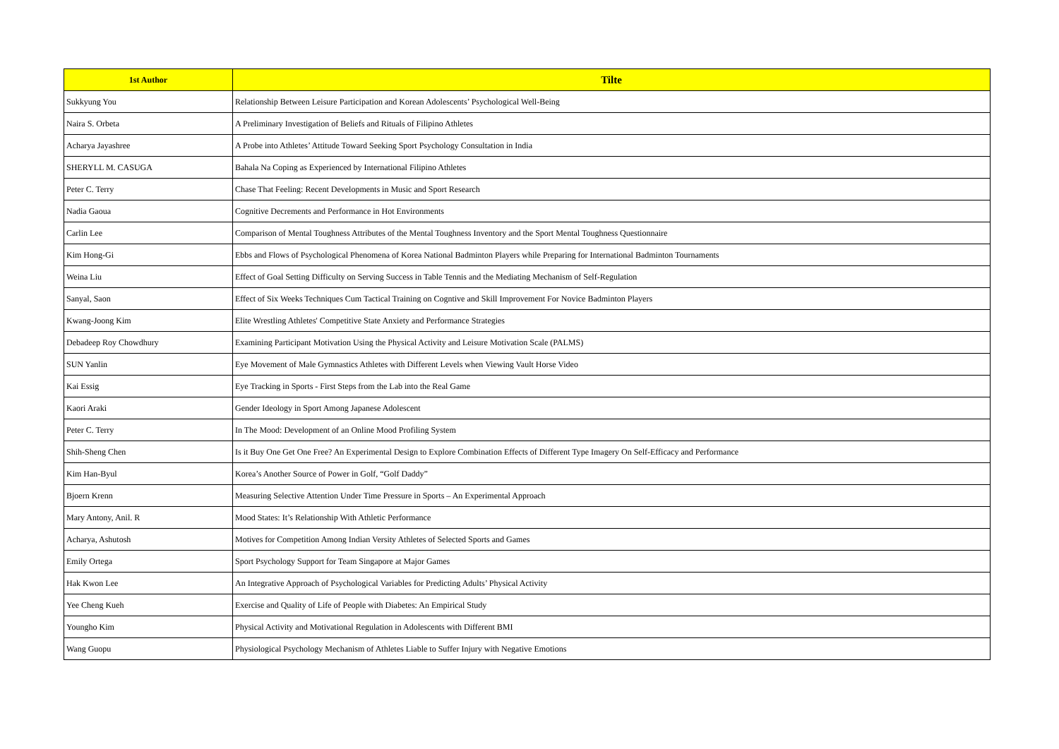| 1st Author | Tilte |
| --- | --- |
| Sukkyung You | Relationship Between Leisure Participation and Korean Adolescents’ Psychological Well-Being |
| Naira S. Orbeta | A Preliminary Investigation of Beliefs and Rituals of Filipino Athletes |
| Acharya Jayashree | A Probe into Athletes’ Attitude Toward Seeking Sport Psychology Consultation in India |
| SHERYLL M. CASUGA | Bahala Na Coping as Experienced by International Filipino Athletes |
| Peter C. Terry | Chase That Feeling: Recent Developments in Music and Sport Research |
| Nadia Gaoua | Cognitive Decrements and Performance in Hot Environments |
| Carlin Lee | Comparison of Mental Toughness Attributes of the Mental Toughness Inventory and the Sport Mental Toughness Questionnaire |
| Kim Hong-Gi | Ebbs and Flows of Psychological Phenomena of Korea National Badminton Players while Preparing for International Badminton Tournaments |
| Weina Liu | Effect of Goal Setting Difficulty on Serving Success in Table Tennis and the Mediating Mechanism of Self-Regulation |
| Sanyal, Saon | Effect of Six Weeks Techniques Cum Tactical Training on Cogntive and Skill Improvement For Novice Badminton Players |
| Kwang-Joong Kim | Elite Wrestling Athletes' Competitive State Anxiety and Performance Strategies |
| Debadeep Roy Chowdhury | Examining Participant Motivation Using the Physical Activity and Leisure Motivation Scale (PALMS) |
| SUN Yanlin | Eye Movement of Male Gymnastics Athletes with Different Levels when Viewing Vault Horse Video |
| Kai Essig | Eye Tracking in Sports - First Steps from the Lab into the Real Game |
| Kaori Araki | Gender Ideology in Sport Among Japanese Adolescent |
| Peter C. Terry | In The Mood: Development of an Online Mood Profiling System |
| Shih-Sheng Chen | Is it Buy One Get One Free? An Experimental Design to Explore Combination Effects of Different Type Imagery On Self-Efficacy and Performance |
| Kim Han-Byul | Korea’s Another Source of Power in Golf, “Golf Daddy” |
| Bjoern Krenn | Measuring Selective Attention Under Time Pressure in Sports – An Experimental Approach |
| Mary Antony, Anil. R | Mood States: It’s Relationship With Athletic Performance |
| Acharya, Ashutosh | Motives for Competition Among Indian Versity Athletes of Selected Sports and Games |
| Emily Ortega | Sport Psychology Support for Team Singapore at Major Games |
| Hak Kwon Lee | An Integrative Approach of Psychological Variables for Predicting Adults’ Physical Activity |
| Yee Cheng Kueh | Exercise and Quality of Life of People with Diabetes: An Empirical Study |
| Youngho Kim | Physical Activity and Motivational Regulation in Adolescents with Different BMI |
| Wang Guopu | Physiological Psychology Mechanism of Athletes Liable to Suffer Injury with Negative Emotions |